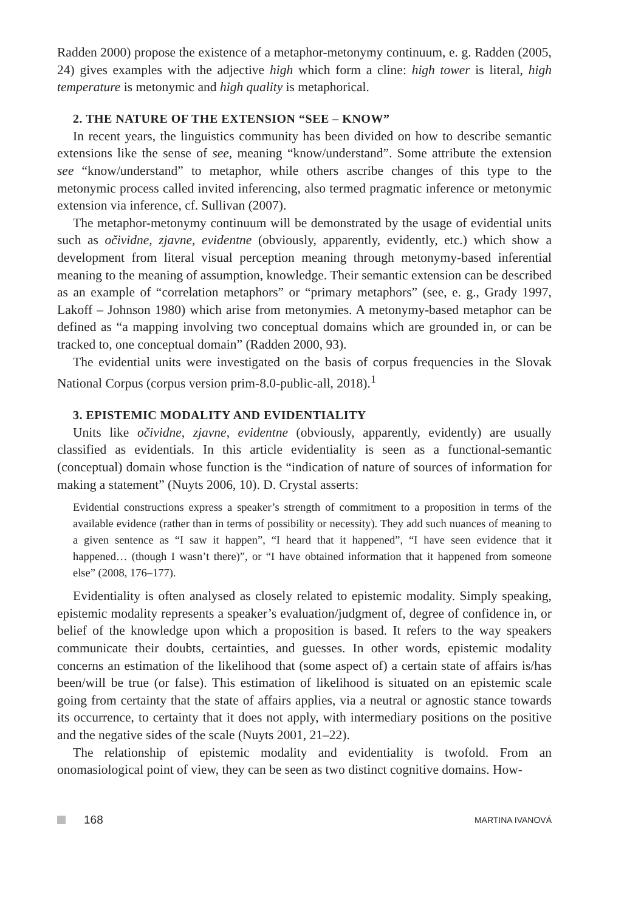Radden 2000) propose the existence of a metaphor-metonymy continuum, e. g. Radden (2005, 24) gives examples with the adjective high which form a cline: high tower is literal, high temperature is metonymic and high quality is metaphorical.
2. THE NATURE OF THE EXTENSION “SEE – KNOW”
In recent years, the linguistics community has been divided on how to describe semantic extensions like the sense of see, meaning “know/understand”. Some attribute the extension see “know/understand” to metaphor, while others ascribe changes of this type to the metonymic process called invited inferencing, also termed pragmatic inference or metonymic extension via inference, cf. Sullivan (2007).
The metaphor-metonymy continuum will be demonstrated by the usage of evidential units such as očividne, zjavne, evidentne (obviously, apparently, evidently, etc.) which show a development from literal visual perception meaning through metonymy-based inferential meaning to the meaning of assumption, knowledge. Their semantic extension can be described as an example of “correlation metaphors” or “primary metaphors” (see, e. g., Grady 1997, Lakoff – Johnson 1980) which arise from metonymies. A metonymy-based metaphor can be defined as “a mapping involving two conceptual domains which are grounded in, or can be tracked to, one conceptual domain” (Radden 2000, 93).
The evidential units were investigated on the basis of corpus frequencies in the Slovak National Corpus (corpus version prim-8.0-public-all, 2018).<sup>1</sup>
3. EPISTEMIC MODALITY AND EVIDENTIALITY
Units like očividne, zjavne, evidentne (obviously, apparently, evidently) are usually classified as evidentials. In this article evidentiality is seen as a functional-semantic (conceptual) domain whose function is the “indication of nature of sources of information for making a statement” (Nuyts 2006, 10). D. Crystal asserts:
Evidential constructions express a speaker’s strength of commitment to a proposition in terms of the available evidence (rather than in terms of possibility or necessity). They add such nuances of meaning to a given sentence as “I saw it happen”, “I heard that it happened”, “I have seen evidence that it happened… (though I wasn’t there)”, or “I have obtained information that it happened from someone else” (2008, 176–177).
Evidentiality is often analysed as closely related to epistemic modality. Simply speaking, epistemic modality represents a speaker’s evaluation/judgment of, degree of confidence in, or belief of the knowledge upon which a proposition is based. It refers to the way speakers communicate their doubts, certainties, and guesses. In other words, epistemic modality concerns an estimation of the likelihood that (some aspect of) a certain state of affairs is/has been/will be true (or false). This estimation of likelihood is situated on an epistemic scale going from certainty that the state of affairs applies, via a neutral or agnostic stance towards its occurrence, to certainty that it does not apply, with intermediary positions on the positive and the negative sides of the scale (Nuyts 2001, 21–22).
The relationship of epistemic modality and evidentiality is twofold. From an onomasiological point of view, they can be seen as two distinct cognitive domains. How-
168 MARTINA IVANOVÁ